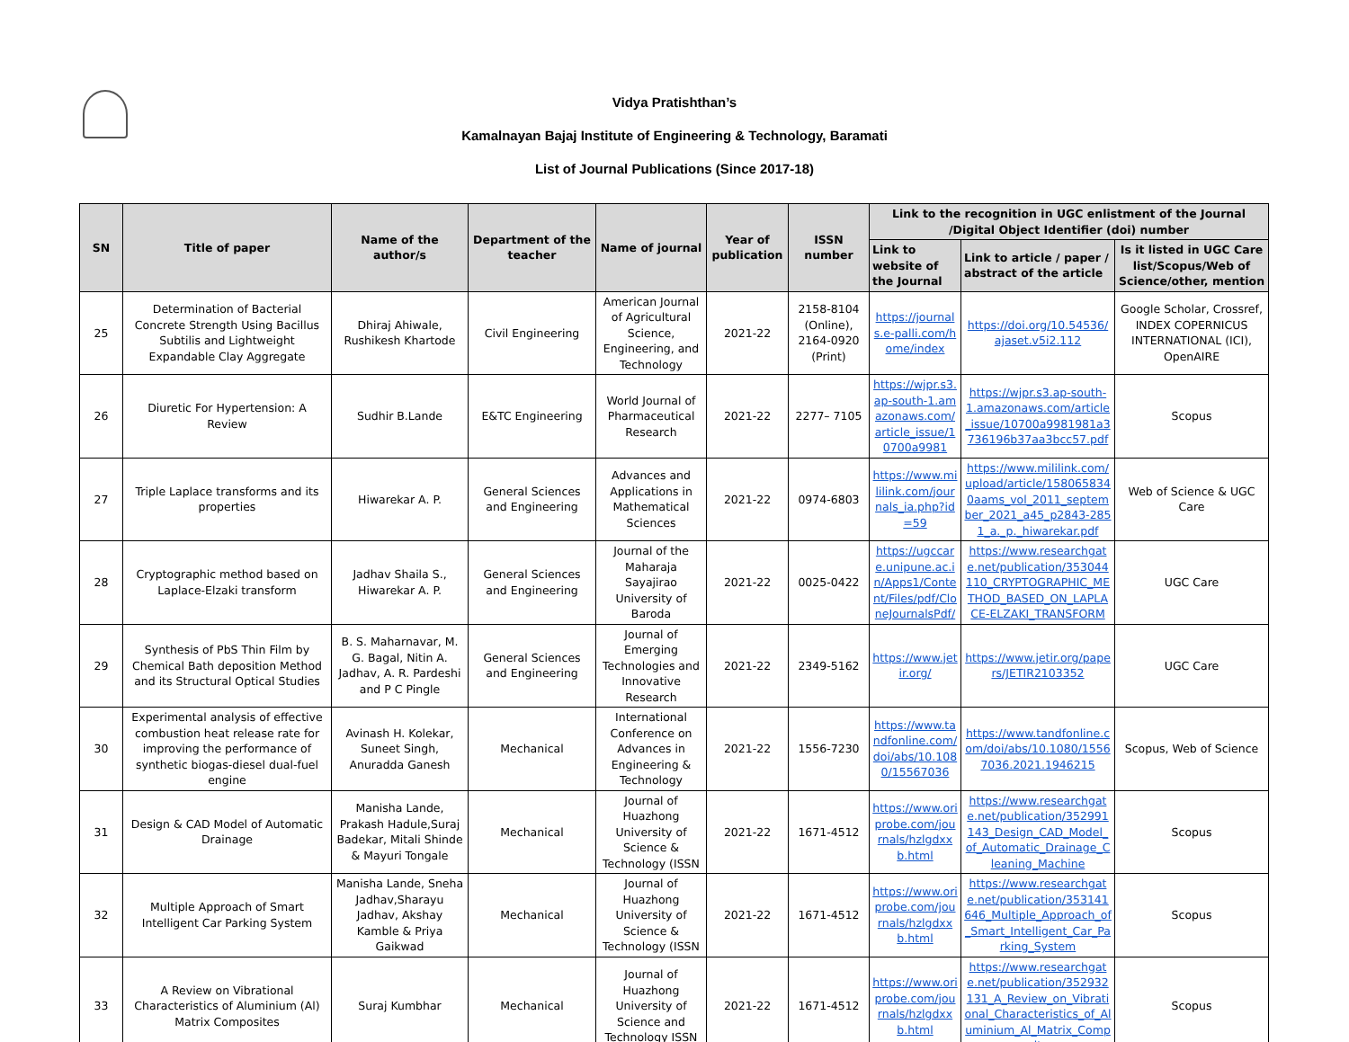Vidya Pratishthan’s
Kamalnayan Bajaj Institute of Engineering & Technology, Baramati
List of Journal Publications (Since 2017-18)
| SN | Title of paper | Name of the author/s | Department of the teacher | Name of journal | Year of publication | ISSN number | Link to the recognition in UGC enlistment of the Journal /Digital Object Identifier (doi) number | | |
| --- | --- | --- | --- | --- | --- | --- | --- | --- | --- |
| | | | | | | | Link to website of the Journal | Link to article / paper / abstract of the article | Is it listed in UGC Care list/Scopus/Web of Science/other, mention |
| 25 | Determination of Bacterial Concrete Strength Using Bacillus Subtilis and Lightweight Expandable Clay Aggregate | Dhiraj Ahiwale, Rushikesh Khartode | Civil Engineering | American Journal of Agricultural Science, Engineering, and Technology | 2021-22 | 2158-8104 (Online), 2164-0920 (Print) | https://journals.e-palli.com/home/index | https://doi.org/10.54536/ajaset.v5i2.112 | Google Scholar, Crossref, INDEX COPERNICUS INTERNATIONAL (ICI), OpenAIRE |
| 26 | Diuretic For Hypertension: A Review | Sudhir B.Lande | E&TC Engineering | World Journal of Pharmaceutical Research | 2021-22 | 2277– 7105 | https://wjpr.s3.ap-south-1.amazonaws.com/article_issue/10700a9981 | https://wjpr.s3.ap-south-1.amazonaws.com/article_issue/10700a9981981a3736196b37aa3bcc57.pdf | Scopus |
| 27 | Triple Laplace transforms and its properties | Hiwarekar A. P. | General Sciences and Engineering | Advances and Applications in Mathematical Sciences | 2021-22 | 0974-6803 | https://www.mililink.com/journals_ia.php?id=59 | https://www.mililink.com/upload/article/1580658340aams_vol_2011_september_2021_a45_p2843-2851_a._p._hiwarekar.pdf | Web of Science & UGC Care |
| 28 | Cryptographic method based on Laplace-Elzaki transform | Jadhav Shaila S., Hiwarekar A. P. | General Sciences and Engineering | Journal of the Maharaja Sayajirao University of Baroda | 2021-22 | 0025-0422 | https://ugccare.unipune.ac.in/Apps1/Content/Files/pdf/CloneJournalsPdf/ | https://www.researchgate.net/publication/353044110_CRYPTOGRAPHIC_METHOD_BASED_ON_LAPLACE-ELZAKI_TRANSFORM | UGC Care |
| 29 | Synthesis of PbS Thin Film by Chemical Bath deposition Method and its Structural Optical Studies | B. S. Maharnavar, M. G. Bagal, Nitin A. Jadhav, A. R. Pardeshi and P C Pingle | General Sciences and Engineering | Journal of Emerging Technologies and Innovative Research | 2021-22 | 2349-5162 | https://www.jetir.org/ | https://www.jetir.org/papers/JETIR2103352 | UGC Care |
| 30 | Experimental analysis of effective combustion heat release rate for improving the performance of synthetic biogas-diesel dual-fuel engine | Avinash H. Kolekar, Suneet Singh, Anuradda Ganesh | Mechanical | International Conference on Advances in Engineering & Technology | 2021-22 | 1556-7230 | https://www.tandfonline.com/doi/abs/10.1080/15567036 | https://www.tandfonline.com/doi/abs/10.1080/15567036.2021.1946215 | Scopus, Web of Science |
| 31 | Design & CAD Model of Automatic Drainage | Manisha Lande, Prakash Hadule,Suraj Badekar, Mitali Shinde & Mayuri Tongale | Mechanical | Journal of Huazhong University of Science & Technology (ISSN | 2021-22 | 1671-4512 | https://www.oriprobe.com/journals/hzlgdxxb.html | https://www.researchgate.net/publication/352991143_Design_CAD_Model_of_Automatic_Drainage_Cleaning_Machine | Scopus |
| 32 | Multiple Approach of Smart Intelligent Car Parking System | Manisha Lande, Sneha Jadhav,Sharayu Jadhav, Akshay Kamble & Priya Gaikwad | Mechanical | Journal of Huazhong University of Science & Technology (ISSN | 2021-22 | 1671-4512 | https://www.oriprobe.com/journals/hzlgdxxb.html | https://www.researchgate.net/publication/353141646_Multiple_Approach_of_Smart_Intelligent_Car_Parking_System | Scopus |
| 33 | A Review on Vibrational Characteristics of Aluminium (Al) Matrix Composites | Suraj Kumbhar | Mechanical | Journal of Huazhong University of Science and Technology ISSN | 2021-22 | 1671-4512 | https://www.oriprobe.com/journals/hzlgdxxb.html | https://www.researchgate.net/publication/352932131_A_Review_on_Vibrational_Characteristics_of_Aluminium_Al_Matrix_Composites | Scopus |